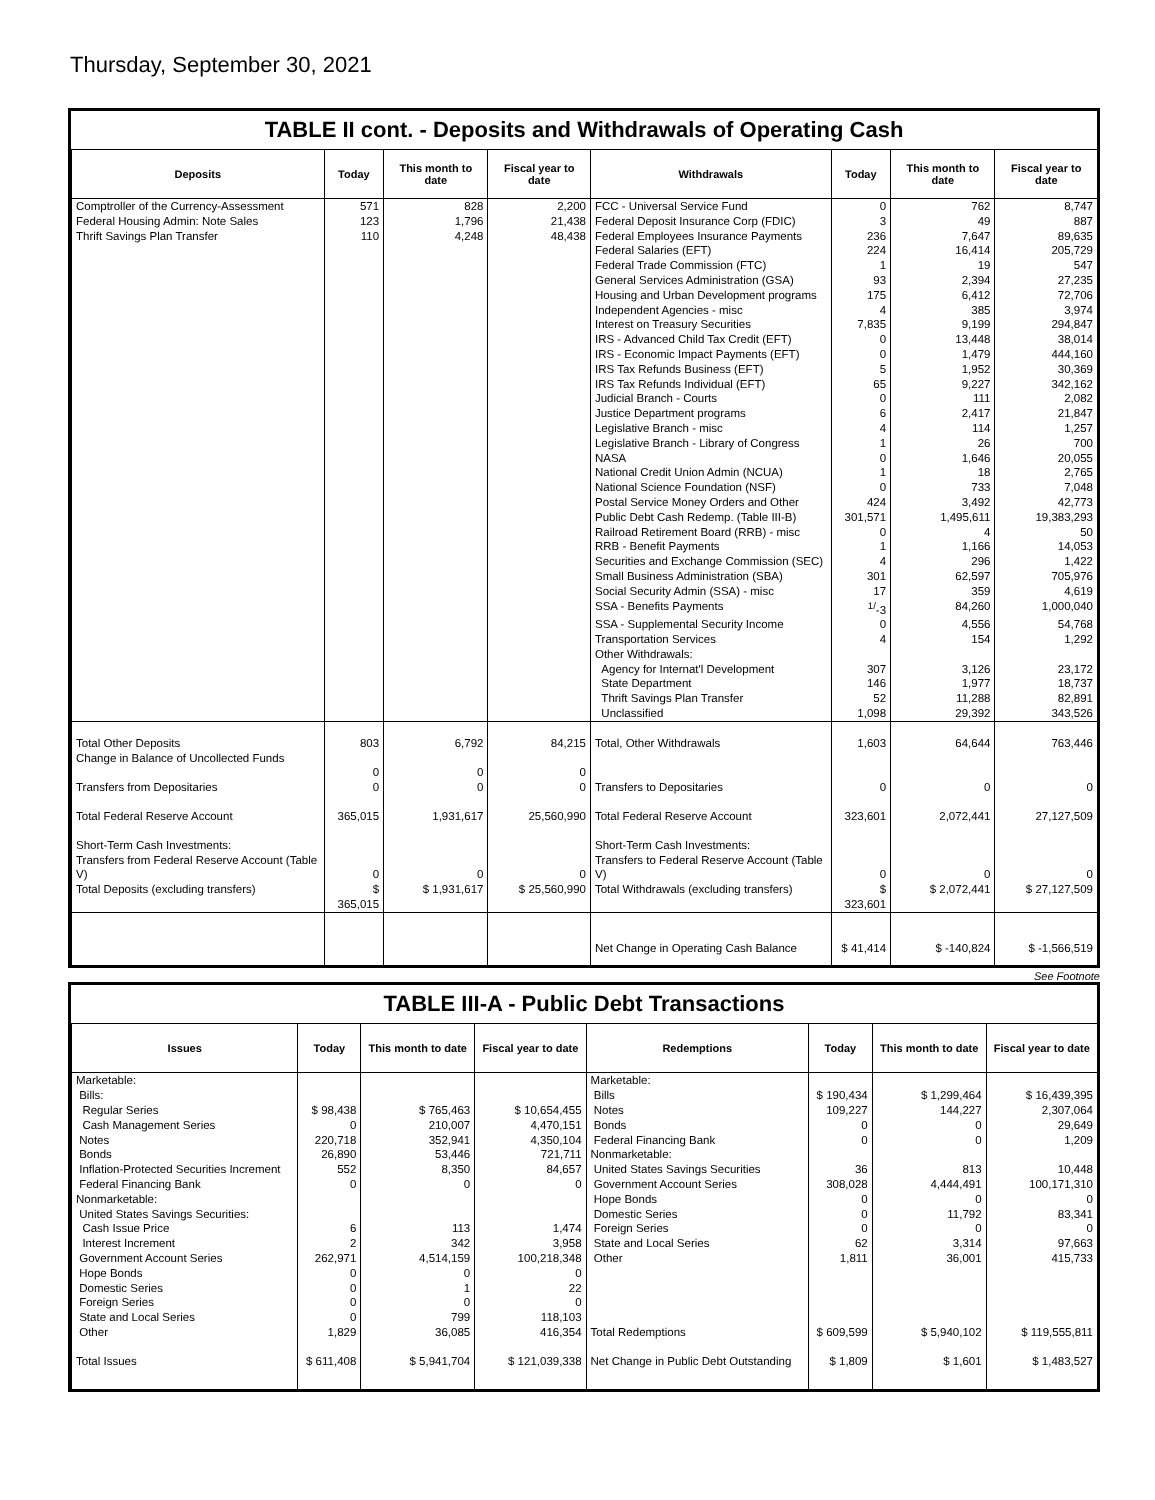Thursday, September 30, 2021
TABLE II cont. - Deposits and Withdrawals of Operating Cash
| Deposits | Today | This month to date | Fiscal year to date | Withdrawals | Today | This month to date | Fiscal year to date |
| --- | --- | --- | --- | --- | --- | --- | --- |
| Comptroller of the Currency-Assessment | 571 | 828 | 2,200 | FCC - Universal Service Fund | 0 | 762 | 8,747 |
| Federal Housing Admin: Note Sales | 123 | 1,796 | 21,438 | Federal Deposit Insurance Corp (FDIC) | 3 | 49 | 887 |
| Thrift Savings Plan Transfer | 110 | 4,248 | 48,438 | Federal Employees Insurance Payments | 236 | 7,647 | 89,635 |
| | | | | Federal Salaries (EFT) | 224 | 16,414 | 205,729 |
| | | | | Federal Trade Commission (FTC) | 1 | 19 | 547 |
| | | | | General Services Administration (GSA) | 93 | 2,394 | 27,235 |
| | | | | Housing and Urban Development programs | 175 | 6,412 | 72,706 |
| | | | | Independent Agencies - misc | 4 | 385 | 3,974 |
| | | | | Interest on Treasury Securities | 7,835 | 9,199 | 294,847 |
| | | | | IRS - Advanced Child Tax Credit (EFT) | 0 | 13,448 | 38,014 |
| | | | | IRS - Economic Impact Payments (EFT) | 0 | 1,479 | 444,160 |
| | | | | IRS Tax Refunds Business (EFT) | 5 | 1,952 | 30,369 |
| | | | | IRS Tax Refunds Individual (EFT) | 65 | 9,227 | 342,162 |
| | | | | Judicial Branch - Courts | 0 | 111 | 2,082 |
| | | | | Justice Department programs | 6 | 2,417 | 21,847 |
| | | | | Legislative Branch - misc | 4 | 114 | 1,257 |
| | | | | Legislative Branch - Library of Congress | 1 | 26 | 700 |
| | | | | NASA | 0 | 1,646 | 20,055 |
| | | | | National Credit Union Admin (NCUA) | 1 | 18 | 2,765 |
| | | | | National Science Foundation (NSF) | 0 | 733 | 7,048 |
| | | | | Postal Service Money Orders and Other | 424 | 3,492 | 42,773 |
| | | | | Public Debt Cash Redemp. (Table III-B) | 301,571 | 1,495,611 | 19,383,293 |
| | | | | Railroad Retirement Board (RRB) - misc | 0 | 4 | 50 |
| | | | | RRB - Benefit Payments | 1 | 1,166 | 14,053 |
| | | | | Securities and Exchange Commission (SEC) | 4 | 296 | 1,422 |
| | | | | Small Business Administration (SBA) | 301 | 62,597 | 705,976 |
| | | | | Social Security Admin (SSA) - misc | 17 | 359 | 4,619 |
| | | | | SSA - Benefits Payments | <sup>1/</sup>-3 | 84,260 | 1,000,040 |
| | | | | SSA - Supplemental Security Income | 0 | 4,556 | 54,768 |
| | | | | Transportation Services | 4 | 154 | 1,292 |
| | | | | Other Withdrawals: | | | |
| | | | | Agency for Internat'l Development | 307 | 3,126 | 23,172 |
| | | | | State Department | 146 | 1,977 | 18,737 |
| | | | | Thrift Savings Plan Transfer | 52 | 11,288 | 82,891 |
| | | | | Unclassified | 1,098 | 29,392 | 343,526 |
| Total Other Deposits Change in Balance of Uncollected Funds | 803 0 | 6,792 0 | 84,215 0 | Total, Other Withdrawals | 1,603 | 64,644 | 763,446 |
| Transfers from Depositaries | 0 | 0 | 0 | Transfers to Depositaries | 0 | 0 | 0 |
| Total Federal Reserve Account | 365,015 | 1,931,617 | 25,560,990 | Total Federal Reserve Account | 323,601 | 2,072,441 | 27,127,509 |
| Short-Term Cash Investments: Transfers from Federal Reserve Account (Table V) | 0 | 0 | 0 | Short-Term Cash Investments: Transfers to Federal Reserve Account (Table V) | 0 | 0 | 0 |
| Total Deposits (excluding transfers) | $ 365,015 | $ 1,931,617 | $ 25,560,990 | Total Withdrawals (excluding transfers) | $ 323,601 | $ 2,072,441 | $ 27,127,509 |
| | | | | Net Change in Operating Cash Balance | $ 41,414 | $ -140,824 | $ -1,566,519 |
See Footnote
TABLE III-A - Public Debt Transactions
| Issues | Today | This month to date | Fiscal year to date | Redemptions | Today | This month to date | Fiscal year to date |
| --- | --- | --- | --- | --- | --- | --- | --- |
| Marketable: | | | | Marketable: | | | |
| Bills: | | | | Bills | $ 190,434 | $ 1,299,464 | $ 16,439,395 |
| Regular Series | $ 98,438 | $ 765,463 | $ 10,654,455 | Notes | 109,227 | 144,227 | 2,307,064 |
| Cash Management Series | 0 | 210,007 | 4,470,151 | Bonds | 0 | 0 | 29,649 |
| Notes | 220,718 | 352,941 | 4,350,104 | Federal Financing Bank | 0 | 0 | 1,209 |
| Bonds | 26,890 | 53,446 | 721,711 | Nonmarketable: | | | |
| Inflation-Protected Securities Increment | 552 | 8,350 | 84,657 | United States Savings Securities | 36 | 813 | 10,448 |
| Federal Financing Bank | 0 | 0 | 0 | Government Account Series | 308,028 | 4,444,491 | 100,171,310 |
| Nonmarketable: | | | | Hope Bonds | 0 | 0 | 0 |
| United States Savings Securities: | | | | Domestic Series | 0 | 11,792 | 83,341 |
| Cash Issue Price | 6 | 113 | 1,474 | Foreign Series | 0 | 0 | 0 |
| Interest Increment | 2 | 342 | 3,958 | State and Local Series | 62 | 3,314 | 97,663 |
| Government Account Series | 262,971 | 4,514,159 | 100,218,348 | Other | 1,811 | 36,001 | 415,733 |
| Hope Bonds | 0 | 0 | 0 | | | | |
| Domestic Series | 0 | 1 | 22 | | | | |
| Foreign Series | 0 | 0 | 0 | | | | |
| State and Local Series | 0 | 799 | 118,103 | | | | |
| Other | 1,829 | 36,085 | 416,354 | Total Redemptions | $ 609,599 | $ 5,940,102 | $ 119,555,811 |
| Total Issues | $ 611,408 | $ 5,941,704 | $ 121,039,338 | Net Change in Public Debt Outstanding | $ 1,809 | $ 1,601 | $ 1,483,527 |